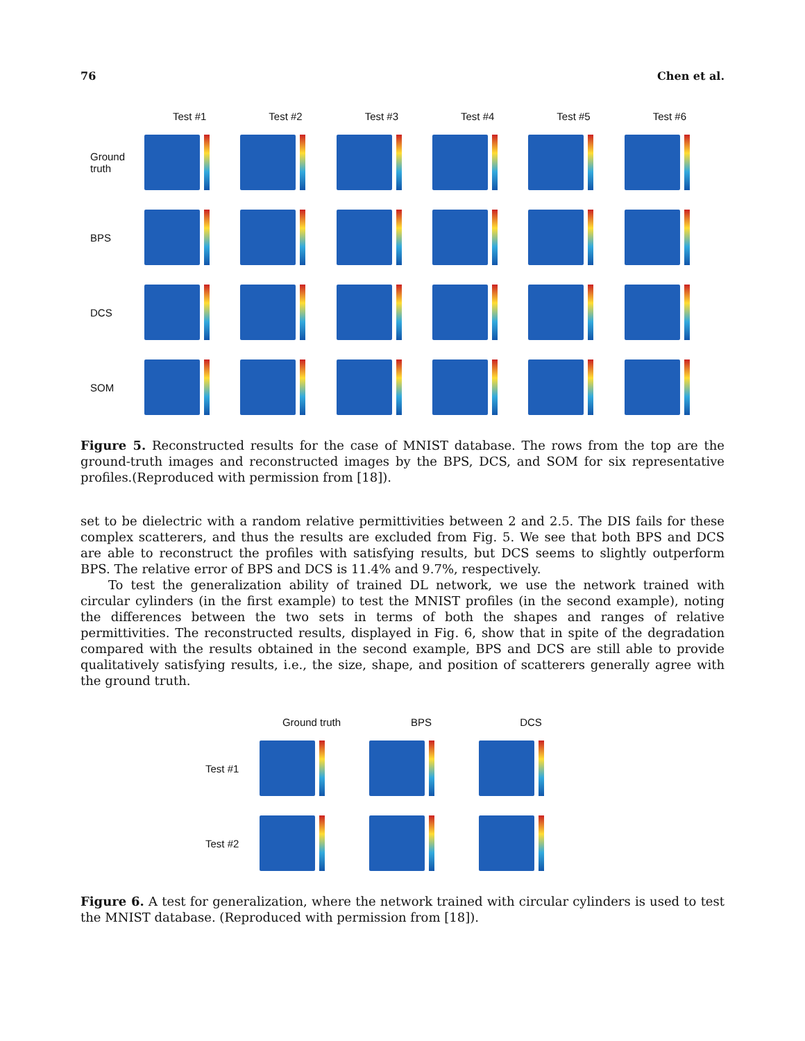76 Chen et al.
Test #1
Test #2
Test #3
Test #4
Test #5
Test #6
Ground truth
BPS
DCS
SOM
Figure 5. Reconstructed results for the case of MNIST database. The rows from the top are the ground-truth images and reconstructed images by the BPS, DCS, and SOM for six representative profiles.(Reproduced with permission from [18]).
set to be dielectric with a random relative permittivities between 2 and 2.5. The DIS fails for these complex scatterers, and thus the results are excluded from Fig. 5. We see that both BPS and DCS are able to reconstruct the profiles with satisfying results, but DCS seems to slightly outperform BPS. The relative error of BPS and DCS is 11.4% and 9.7%, respectively.
To test the generalization ability of trained DL network, we use the network trained with circular cylinders (in the first example) to test the MNIST profiles (in the second example), noting the differences between the two sets in terms of both the shapes and ranges of relative permittivities. The reconstructed results, displayed in Fig. 6, show that in spite of the degradation compared with the results obtained in the second example, BPS and DCS are still able to provide qualitatively satisfying results, i.e., the size, shape, and position of scatterers generally agree with the ground truth.
Ground truth
BPS
DCS
Test #1
Test #2
Figure 6. A test for generalization, where the network trained with circular cylinders is used to test the MNIST database. (Reproduced with permission from [18]).